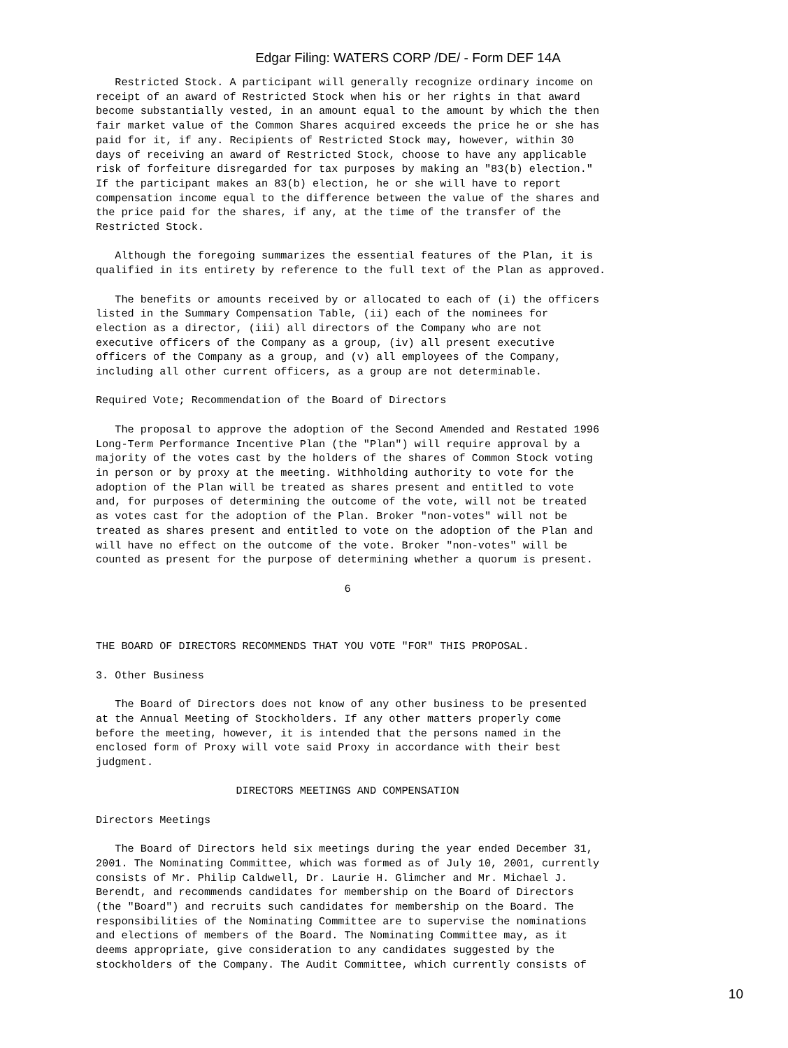Edgar Filing: WATERS CORP /DE/ - Form DEF 14A
   Restricted Stock. A participant will generally recognize ordinary income on
receipt of an award of Restricted Stock when his or her rights in that award
become substantially vested, in an amount equal to the amount by which the then
fair market value of the Common Shares acquired exceeds the price he or she has
paid for it, if any. Recipients of Restricted Stock may, however, within 30
days of receiving an award of Restricted Stock, choose to have any applicable
risk of forfeiture disregarded for tax purposes by making an "83(b) election."
If the participant makes an 83(b) election, he or she will have to report
compensation income equal to the difference between the value of the shares and
the price paid for the shares, if any, at the time of the transfer of the
Restricted Stock.

   Although the foregoing summarizes the essential features of the Plan, it is
qualified in its entirety by reference to the full text of the Plan as approved.

   The benefits or amounts received by or allocated to each of (i) the officers
listed in the Summary Compensation Table, (ii) each of the nominees for
election as a director, (iii) all directors of the Company who are not
executive officers of the Company as a group, (iv) all present executive
officers of the Company as a group, and (v) all employees of the Company,
including all other current officers, as a group are not determinable.

Required Vote; Recommendation of the Board of Directors

   The proposal to approve the adoption of the Second Amended and Restated 1996
Long-Term Performance Incentive Plan (the "Plan") will require approval by a
majority of the votes cast by the holders of the shares of Common Stock voting
in person or by proxy at the meeting. Withholding authority to vote for the
adoption of the Plan will be treated as shares present and entitled to vote
and, for purposes of determining the outcome of the vote, will not be treated
as votes cast for the adoption of the Plan. Broker "non-votes" will not be
treated as shares present and entitled to vote on the adoption of the Plan and
will have no effect on the outcome of the vote. Broker "non-votes" will be
counted as present for the purpose of determining whether a quorum is present.

                                       6



THE BOARD OF DIRECTORS RECOMMENDS THAT YOU VOTE "FOR" THIS PROPOSAL.

3. Other Business

   The Board of Directors does not know of any other business to be presented
at the Annual Meeting of Stockholders. If any other matters properly come
before the meeting, however, it is intended that the persons named in the
enclosed form of Proxy will vote said Proxy in accordance with their best
judgment.

                      DIRECTORS MEETINGS AND COMPENSATION

Directors Meetings

   The Board of Directors held six meetings during the year ended December 31,
2001. The Nominating Committee, which was formed as of July 10, 2001, currently
consists of Mr. Philip Caldwell, Dr. Laurie H. Glimcher and Mr. Michael J.
Berendt, and recommends candidates for membership on the Board of Directors
(the "Board") and recruits such candidates for membership on the Board. The
responsibilities of the Nominating Committee are to supervise the nominations
and elections of members of the Board. The Nominating Committee may, as it
deems appropriate, give consideration to any candidates suggested by the
stockholders of the Company. The Audit Committee, which currently consists of
10